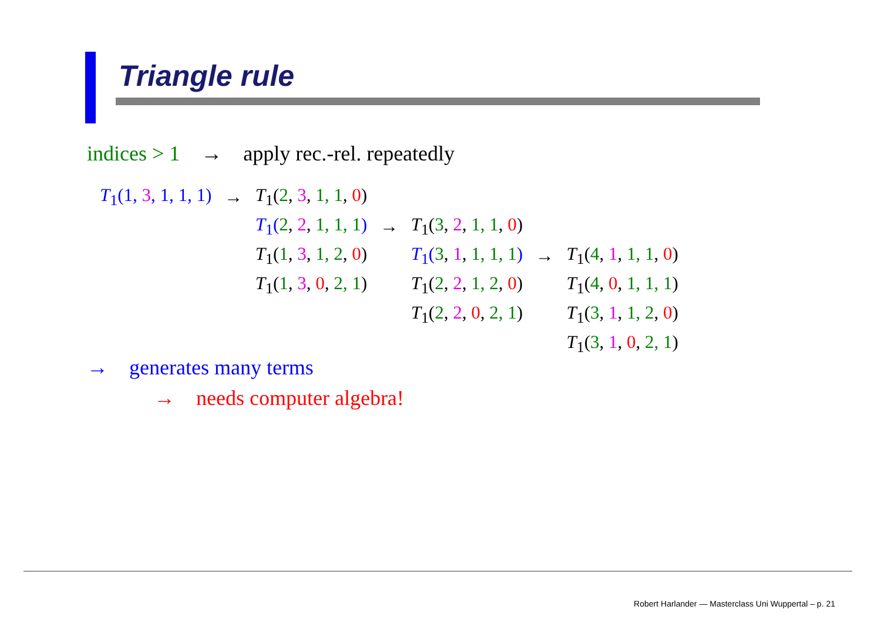Triangle rule
indices > 1 → apply rec.-rel. repeatedly
| T<sub>1</sub>(1, 3 , 1, 1, 1) | → | T<sub>1</sub>( 2 , 3 , 1, 1 , 0 ) | | | | |
| | | T<sub>1</sub>( 2 , 2 , 1, 1, 1 ) | → | T<sub>1</sub>( 3 , 2 , 1, 1 , 0 ) | | |
| | | T<sub>1</sub>( 1 , 3 , 1, 2 , 0 ) | | T<sub>1</sub>( 3 , 1 , 1, 1, 1 ) | → | T<sub>1</sub>( 4 , 1 , 1, 1 , 0 ) |
| | | T<sub>1</sub>( 1 , 3 , 0 , 2, 1 ) | | T<sub>1</sub>( 2 , 2 , 1, 2 , 0 ) | | T<sub>1</sub>( 4 , 0 , 1, 1, 1 ) |
| | | | | T<sub>1</sub>( 2 , 2 , 0 , 2, 1 ) | | T<sub>1</sub>( 3 , 1 , 1, 2 , 0 ) |
| | | | | | | T<sub>1</sub>( 3 , 1 , 0 , 2, 1 ) |
→ generates many terms
→ needs computer algebra!
Robert Harlander — Masterclass Uni Wuppertal – p. 21